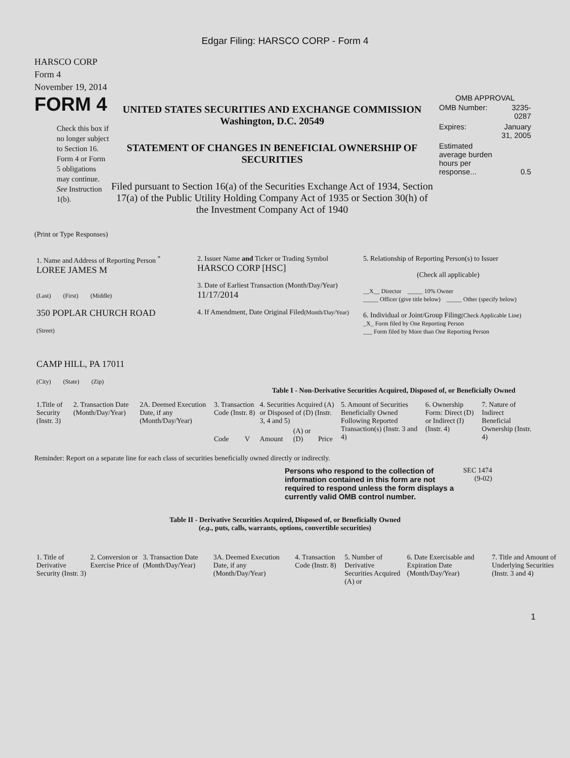Edgar Filing: HARSCO CORP - Form 4
HARSCO CORP
Form 4
November 19, 2014
FORM 4
Check this box if no longer subject to Section 16. Form 4 or Form 5 obligations may continue. See Instruction 1(b).
UNITED STATES SECURITIES AND EXCHANGE COMMISSION
Washington, D.C. 20549
STATEMENT OF CHANGES IN BENEFICIAL OWNERSHIP OF SECURITIES
Filed pursuant to Section 16(a) of the Securities Exchange Act of 1934, Section 17(a) of the Public Utility Holding Company Act of 1935 or Section 30(h) of the Investment Company Act of 1940
OMB APPROVAL
| OMB Number: | 3235-0287 |
| Expires: | January 31, 2005 |
| Estimated average burden hours per response... | 0.5 |
(Print or Type Responses)
| 1. Name and Address of Reporting Person <sup>*</sup> LOREE JAMES M (Last) (First) (Middle) 350 POPLAR CHURCH ROAD (Street) CAMP HILL, PA 17011 (City) (State) (Zip) | 2. Issuer Name and Ticker or Trading Symbol HARSCO CORP [HSC] 3. Date of Earliest Transaction (Month/Day/Year) 11/17/2014 4. If Amendment, Date Original Filed (Month/Day/Year) | 5. Relationship of Reporting Person(s) to Issuer (Check all applicable) __X__ Director _____ 10% Owner _____ Officer (give title below) _____ Other (specify below) 6. Individual or Joint/Group Filing (Check Applicable Line) _X_ Form filed by One Reporting Person ___ Form filed by More than One Reporting Person |
Table I - Non-Derivative Securities Acquired, Disposed of, or Beneficially Owned
| 1.Title of Security (Instr. 3) | 2. Transaction Date (Month/Day/Year) | 2A. Deemed Execution Date, if any (Month/Day/Year) | 3. Transaction Code (Instr. 8) | | 4. Securities Acquired (A) or Disposed of (D) (Instr. 3, 4 and 5) | | | 5. Amount of Securities Beneficially Owned Following Reported Transaction(s) (Instr. 3 and 4) | 6. Ownership Form: Direct (D) or Indirect (I) (Instr. 4) | 7. Nature of Indirect Beneficial Ownership (Instr. 4) |
| --- | --- | --- | --- | --- | --- | --- | --- | --- | --- | --- |
| | | | Code | V | Amount | (A) or (D) | Price | | | |
Reminder: Report on a separate line for each class of securities beneficially owned directly or indirectly.
Persons who respond to the collection of information contained in this form are not required to respond unless the form displays a currently valid OMB control number.
SEC 1474 (9-02)
Table II - Derivative Securities Acquired, Disposed of, or Beneficially Owned
(e.g., puts, calls, warrants, options, convertible securities)
| 1. Title of Derivative Security (Instr. 3) | 2. Conversion or Exercise Price of | 3. Transaction Date (Month/Day/Year) | 3A. Deemed Execution Date, if any (Month/Day/Year) | 4. Transaction Code (Instr. 8) | 5. Number of Derivative Securities Acquired (A) or | 6. Date Exercisable and Expiration Date (Month/Day/Year) | 7. Title and Amount of Underlying Securities (Instr. 3 and 4) |
| --- | --- | --- | --- | --- | --- | --- | --- |
1